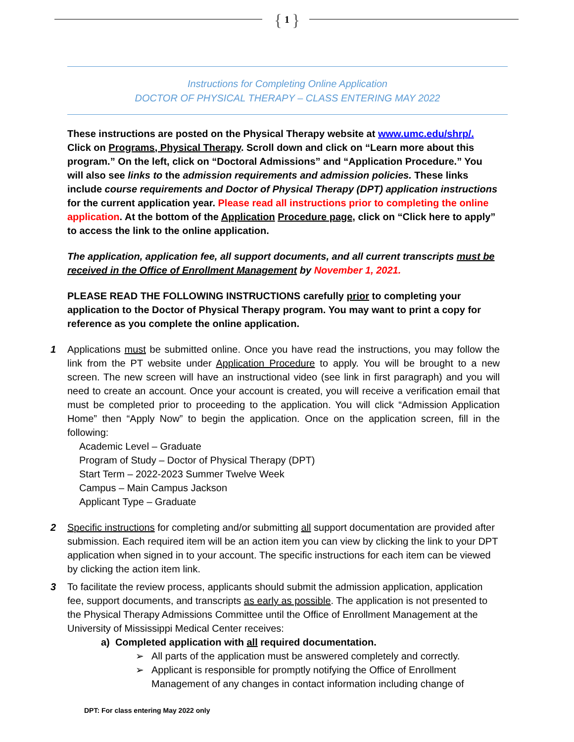{ 1 }
Instructions for Completing Online Application
DOCTOR OF PHYSICAL THERAPY – CLASS ENTERING MAY 2022
These instructions are posted on the Physical Therapy website at www.umc.edu/shrp/. Click on Programs, Physical Therapy. Scroll down and click on “Learn more about this program.” On the left, click on “Doctoral Admissions” and “Application Procedure.” You will also see links to the admission requirements and admission policies. These links include course requirements and Doctor of Physical Therapy (DPT) application instructions for the current application year. Please read all instructions prior to completing the online application. At the bottom of the Application Procedure page, click on “Click here to apply” to access the link to the online application.
The application, application fee, all support documents, and all current transcripts must be received in the Office of Enrollment Management by November 1, 2021.
PLEASE READ THE FOLLOWING INSTRUCTIONS carefully prior to completing your application to the Doctor of Physical Therapy program. You may want to print a copy for reference as you complete the online application.
1 Applications must be submitted online. Once you have read the instructions, you may follow the link from the PT website under Application Procedure to apply. You will be brought to a new screen. The new screen will have an instructional video (see link in first paragraph) and you will need to create an account. Once your account is created, you will receive a verification email that must be completed prior to proceeding to the application. You will click “Admission Application Home” then “Apply Now” to begin the application. Once on the application screen, fill in the following:
Academic Level – Graduate
Program of Study – Doctor of Physical Therapy (DPT)
Start Term – 2022-2023 Summer Twelve Week
Campus – Main Campus Jackson
Applicant Type – Graduate
2 Specific instructions for completing and/or submitting all support documentation are provided after submission. Each required item will be an action item you can view by clicking the link to your DPT application when signed in to your account. The specific instructions for each item can be viewed by clicking the action item link.
3 To facilitate the review process, applicants should submit the admission application, application fee, support documents, and transcripts as early as possible. The application is not presented to the Physical Therapy Admissions Committee until the Office of Enrollment Management at the University of Mississippi Medical Center receives:
a) Completed application with all required documentation.
➢ All parts of the application must be answered completely and correctly.
➢ Applicant is responsible for promptly notifying the Office of Enrollment Management of any changes in contact information including change of
DPT: For class entering May 2022 only